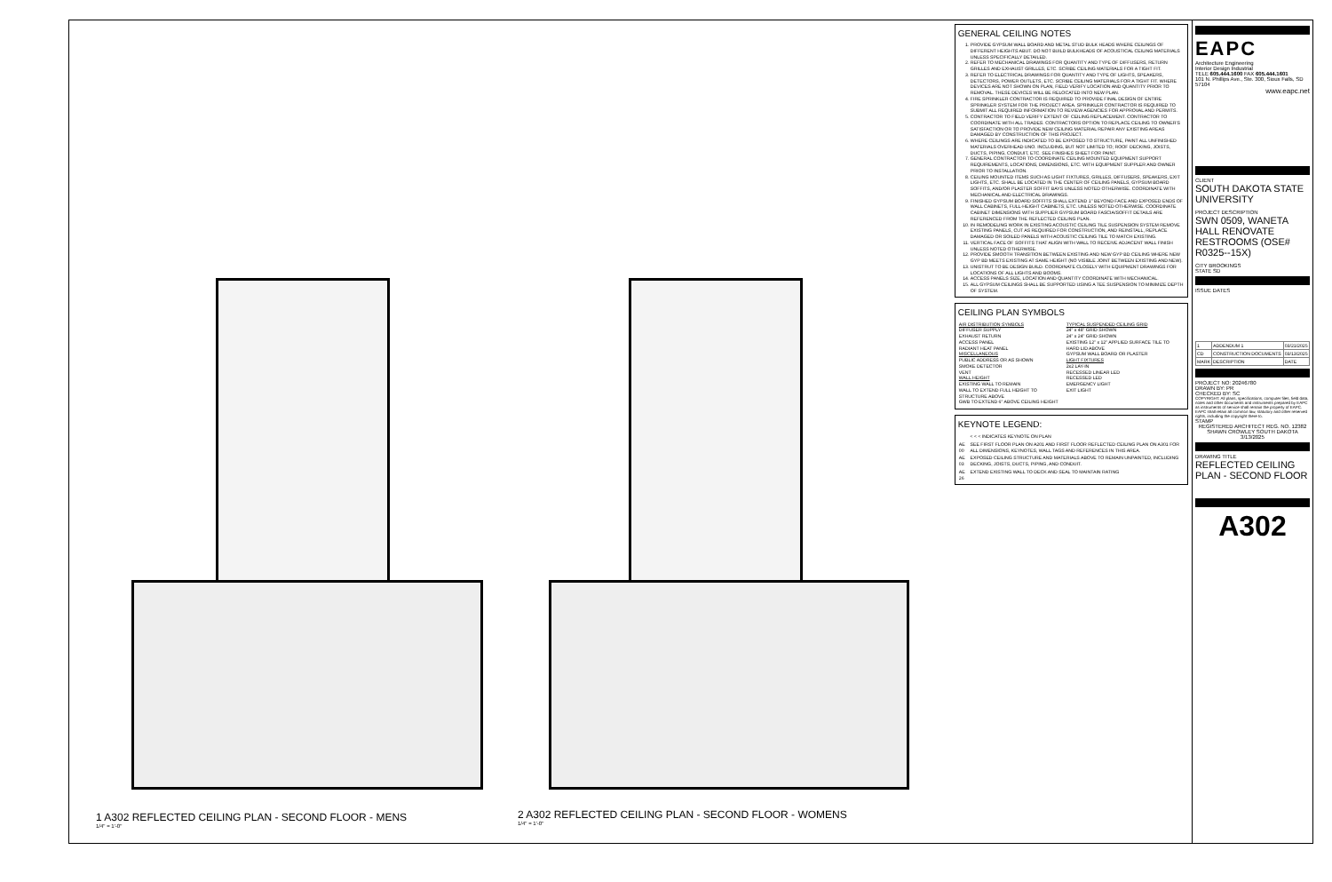1 A302 REFLECTED CEILING PLAN - SECOND FLOOR - MENS
1/4" = 1'-0"
2 A302 REFLECTED CEILING PLAN - SECOND FLOOR - WOMENS
1/4" = 1'-0"
GENERAL CEILING NOTES
1. PROVIDE GYPSUM WALL BOARD AND METAL STUD BULK HEADS WHERE CEILINGS OF DIFFERENT HEIGHTS ABUT. DO NOT BUILD BULKHEADS OF ACOUSTICAL CEILING MATERIALS UNLESS SPECIFICALLY DETAILED.
2. REFER TO MECHANICAL DRAWINGS FOR QUANTITY AND TYPE OF DIFFUSERS, RETURN GRILLES AND EXHAUST GRILLES, ETC. SCRIBE CEILING MATERIALS FOR A TIGHT FIT.
3. REFER TO ELECTRICAL DRAWINGS FOR QUANTITY AND TYPE OF LIGHTS, SPEAKERS, DETECTORS, POWER OUTLETS, ETC. SCRIBE CEILING MATERIALS FOR A TIGHT FIT. WHERE DEVICES ARE NOT SHOWN ON PLAN, FIELD VERIFY LOCATION AND QUANTITY PRIOR TO REMOVAL. THESE DEVICES WILL BE RELOCATED INTO NEW PLAN.
4. FIRE SPRINKLER CONTRACTOR IS REQUIRED TO PROVIDE FINAL DESIGN OF ENTIRE SPRINKLER SYSTEM FOR THE PROJECT AREA. SPRINKLER CONTRACTOR IS REQUIRED TO SUBMIT ALL REQUIRED INFORMATION TO REVIEW AGENCIES FOR APPROVAL AND PERMITS.
5. CONTRACTOR TO FIELD VERIFY EXTENT OF CEILING REPLACEMENT. CONTRACTOR TO COORDINATE WITH ALL TRADES. CONTRACTORS OPTION TO REPLACE CEILING TO OWNER'S SATISFACTION OR TO PROVIDE NEW CEILING MATERIAL REPAIR ANY EXISTING AREAS DAMAGED BY CONSTRUCTION OF THIS PROJECT.
6. WHERE CEILINGS ARE INDICATED TO BE EXPOSED TO STRUCTURE, PAINT ALL UNFINISHED MATERIALS OVERHEAD UNO. INCLUDING, BUT NOT LIMITED TO; ROOF DECKING, JOISTS, DUCTS, PIPING, CONDUIT, ETC. SEE FINISHES SHEET FOR PAINT.
7. GENERAL CONTRACTOR TO COORDINATE CEILING MOUNTED EQUIPMENT SUPPORT REQUIREMENTS, LOCATIONS, DIMENSIONS, ETC. WITH EQUIPMENT SUPPLER AND OWNER PRIOR TO INSTALLATION.
8. CEILING MOUNTED ITEMS SUCH AS LIGHT FIXTURES, GRILLES, DIFFUSERS, SPEAKERS, EXIT LIGHTS, ETC. SHALL BE LOCATED IN THE CENTER OF CEILING PANELS, GYPSUM BOARD SOFFITS, AND/OR PLASTER SOFFIT BAYS UNLESS NOTED OTHERWISE. COORDINATE WITH MECHANICAL AND ELECTRICAL DRAWINGS.
9. FINISHED GYPSUM BOARD SOFFITS SHALL EXTEND 1" BEYOND FACE AND EXPOSED ENDS OF WALL CABINETS, FULL-HEIGHT CABINETS, ETC. UNLESS NOTED OTHERWISE. COORDINATE CABINET DIMENSIONS WITH SUPPLIER GYPSUM BOARD FASCIA/SOFFIT DETAILS ARE REFERENCED FROM THE REFLECTED CEILING PLAN.
10. IN REMODELING WORK IN EXISTING ACOUSTIC CEILING TILE SUSPENSION SYSTEM REMOVE EXISTING PANELS, CUT AS REQUIRED FOR CONSTRUCTION, AND REINSTALL, REPLACE DAMAGED OR SOILED PANELS WITH ACOUSTIC CEILING TILE TO MATCH EXISTING.
11. VERTICAL FACE OF SOFFITS THAT ALIGN WITH WALL TO RECEIVE ADJACENT WALL FINISH UNLESS NOTED OTHERWISE.
12. PROVIDE SMOOTH TRANSITION BETWEEN EXISTING AND NEW GYP BD CEILING WHERE NEW GYP BD MEETS EXISTING AT SAME HEIGHT (NO VISIBLE JOINT BETWEEN EXISTING AND NEW).
13. UNISTRUT TO BE DESIGN BUILD. COORDINATE CLOSELY WITH EQUIPMENT DRAWINGS FOR LOCATIONS OF ALL LIGHTS AND BOOMS.
14. ACCESS PANELS SIZE, LOCATION AND QUANTITY COORDINATE WITH MECHANICAL.
15. ALL GYPSUM CEILINGS SHALL BE SUPPORTED USING A TEE SUSPENSION TO MINIMIZE DEPTH OF SYSTEM.
CEILING PLAN SYMBOLS
| AIR DISTRIBUTION SYMBOLS DIFFUSER SUPPLY EXHAUST RETURN ACCESS PANEL RADIANT HEAT PANEL MISCELLANEOUS PUBLIC ADDRESS OR AS SHOWN SMOKE DETECTOR VENT WALL HEIGHT EXISTING WALL TO REMAIN WALL TO EXTEND FULL HEIGHT TO STRUCTURE ABOVE GWB TO EXTEND 6" ABOVE CEILING HEIGHT | TYPICAL SUSPENDED CEILING GRID 24" x 48" GRID SHOWN 24" x 24" GRID SHOWN EXISTING 12" x 12" APPLIED SURFACE TILE TO HARD LID ABOVE GYPSUM WALL BOARD OR PLASTER LIGHT FIXTURES 2x2 LAY-IN RECESSED LINEAR LED RECESSED LED EMERGENCY LIGHT EXIT LIGHT |
KEYNOTE LEGEND:
| | < < < INDICATES KEYNOTE ON PLAN |
| AE 00 | SEE FIRST FLOOR PLAN ON A201 AND FIRST FLOOR REFLECTED CEILING PLAN ON A301 FOR ALL DIMENSIONS, KEYNOTES, WALL TAGS AND REFERENCES IN THIS AREA. |
| AE 03 | EXPOSED CEILING STRUCTURE AND MATERIALS ABOVE TO REMAIN UNPAINTED, INCLUDING DECKING, JOISTS, DUCTS, PIPING, AND CONDUIT. |
| AE 26 | EXTEND EXISTING WALL TO DECK AND SEAL TO MAINTAIN RATING |
EAPC
Architecture Engineering
Interior Design Industrial
TELE 605.444.1600 FAX 605.444.1601
101 N. Phillips Ave., Ste. 300, Sioux Falls, SD 57104
www.eapc.net
CLIENT
SOUTH DAKOTA STATE UNIVERSITY
PROJECT DESCRIPTION
SWN 0509, WANETA HALL RENOVATE RESTROOMS (OSE# R0325--15X)
CITY BROOKINGS
STATE SD
ISSUE DATES
| 1 | ADDENDUM 1 | 03/21/2025 |
| CD | CONSTRUCTION DOCUMENTS | 03/13/2025 |
| MARK | DESCRIPTION | DATE |
PROJECT NO: 20246780
DRAWN BY: PR
CHECKED BY: SC
COPYRIGHT: All plans, specifications, computer files, field data, notes and other documents and instruments prepared by EAPC as instruments of service shall remain the property of EAPC. EAPC shall retain all common law, statutory and other reserved rights, including the copyright there to.
STAMP
REGISTERED ARCHITECT REG. NO. 12382 SHAWN CROWLEY SOUTH DAKOTA
3/13/2025
DRAWING TITLE
REFLECTED CEILING PLAN - SECOND FLOOR
A302